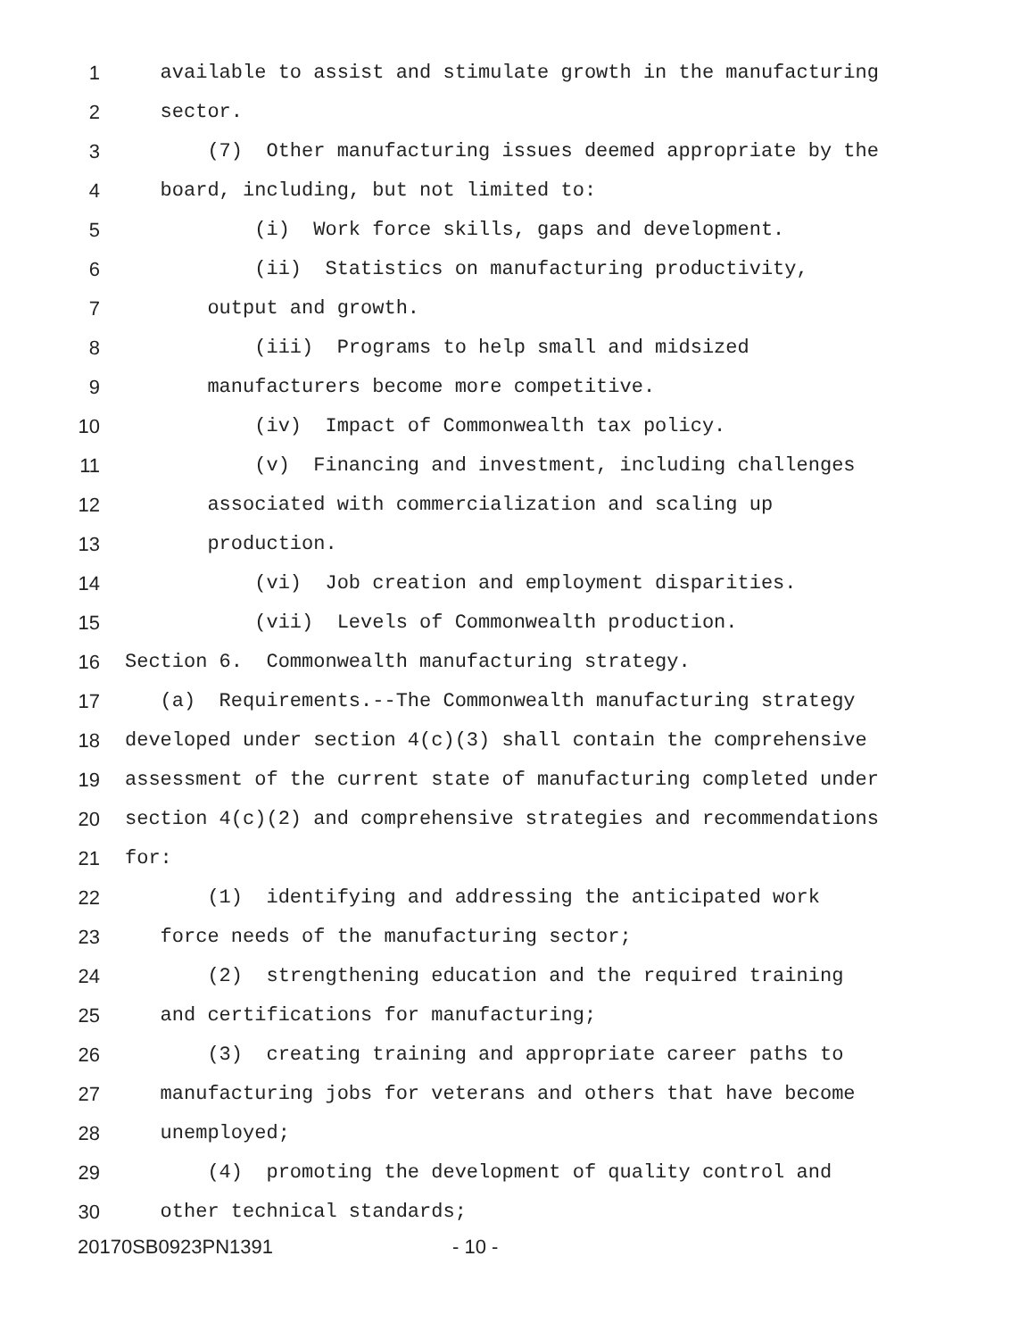1 available to assist and stimulate growth in the manufacturing
2 sector.
3 (7) Other manufacturing issues deemed appropriate by the
4 board, including, but not limited to:
5 (i) Work force skills, gaps and development.
6 (ii) Statistics on manufacturing productivity,
7 output and growth.
8 (iii) Programs to help small and midsized
9 manufacturers become more competitive.
10 (iv) Impact of Commonwealth tax policy.
11 (v) Financing and investment, including challenges
12 associated with commercialization and scaling up
13 production.
14 (vi) Job creation and employment disparities.
15 (vii) Levels of Commonwealth production.
16 Section 6. Commonwealth manufacturing strategy.
17 (a) Requirements.--The Commonwealth manufacturing strategy
18 developed under section 4(c)(3) shall contain the comprehensive
19 assessment of the current state of manufacturing completed under
20 section 4(c)(2) and comprehensive strategies and recommendations
21 for:
22 (1) identifying and addressing the anticipated work
23 force needs of the manufacturing sector;
24 (2) strengthening education and the required training
25 and certifications for manufacturing;
26 (3) creating training and appropriate career paths to
27 manufacturing jobs for veterans and others that have become
28 unemployed;
29 (4) promoting the development of quality control and
30 other technical standards;
20170SB0923PN1391 - 10 -